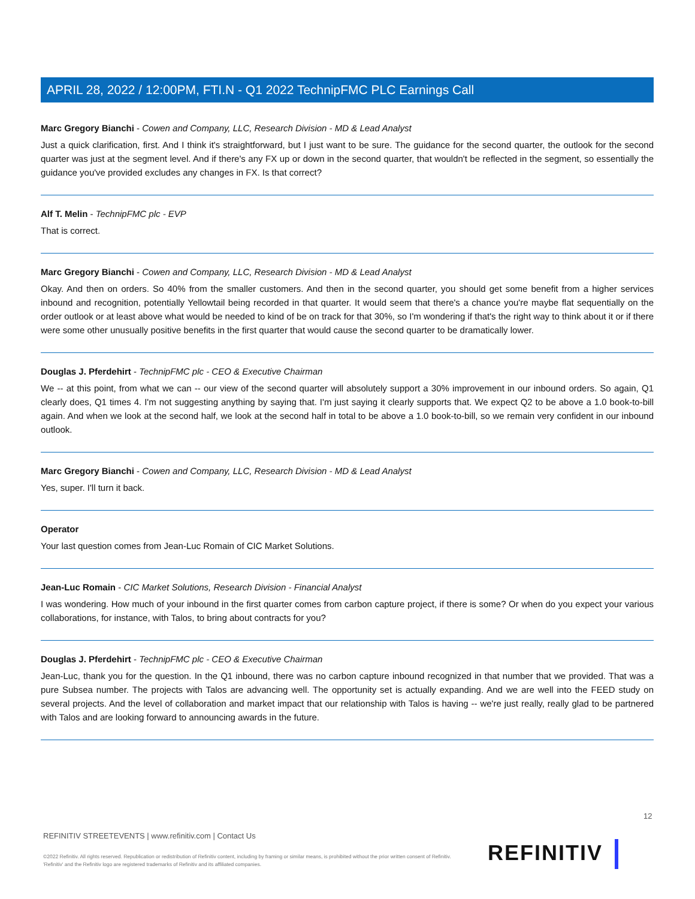APRIL 28, 2022 / 12:00PM, FTI.N - Q1 2022 TechnipFMC PLC Earnings Call
Marc Gregory Bianchi - Cowen and Company, LLC, Research Division - MD & Lead Analyst
Just a quick clarification, first. And I think it's straightforward, but I just want to be sure. The guidance for the second quarter, the outlook for the second quarter was just at the segment level. And if there's any FX up or down in the second quarter, that wouldn't be reflected in the segment, so essentially the guidance you've provided excludes any changes in FX. Is that correct?
Alf T. Melin - TechnipFMC plc - EVP
That is correct.
Marc Gregory Bianchi - Cowen and Company, LLC, Research Division - MD & Lead Analyst
Okay. And then on orders. So 40% from the smaller customers. And then in the second quarter, you should get some benefit from a higher services inbound and recognition, potentially Yellowtail being recorded in that quarter. It would seem that there's a chance you're maybe flat sequentially on the order outlook or at least above what would be needed to kind of be on track for that 30%, so I'm wondering if that's the right way to think about it or if there were some other unusually positive benefits in the first quarter that would cause the second quarter to be dramatically lower.
Douglas J. Pferdehirt - TechnipFMC plc - CEO & Executive Chairman
We -- at this point, from what we can -- our view of the second quarter will absolutely support a 30% improvement in our inbound orders. So again, Q1 clearly does, Q1 times 4. I'm not suggesting anything by saying that. I'm just saying it clearly supports that. We expect Q2 to be above a 1.0 book-to-bill again. And when we look at the second half, we look at the second half in total to be above a 1.0 book-to-bill, so we remain very confident in our inbound outlook.
Marc Gregory Bianchi - Cowen and Company, LLC, Research Division - MD & Lead Analyst
Yes, super. I'll turn it back.
Operator
Your last question comes from Jean-Luc Romain of CIC Market Solutions.
Jean-Luc Romain - CIC Market Solutions, Research Division - Financial Analyst
I was wondering. How much of your inbound in the first quarter comes from carbon capture project, if there is some? Or when do you expect your various collaborations, for instance, with Talos, to bring about contracts for you?
Douglas J. Pferdehirt - TechnipFMC plc - CEO & Executive Chairman
Jean-Luc, thank you for the question. In the Q1 inbound, there was no carbon capture inbound recognized in that number that we provided. That was a pure Subsea number. The projects with Talos are advancing well. The opportunity set is actually expanding. And we are well into the FEED study on several projects. And the level of collaboration and market impact that our relationship with Talos is having -- we're just really, really glad to be partnered with Talos and are looking forward to announcing awards in the future.
12
REFINITIV STREETEVENTS | www.refinitiv.com | Contact Us
©2022 Refinitiv. All rights reserved. Republication or redistribution of Refinitiv content, including by framing or similar means, is prohibited without the prior written consent of Refinitiv. 'Refinitiv' and the Refinitiv logo are registered trademarks of Refinitiv and its affiliated companies.
REFINITIV